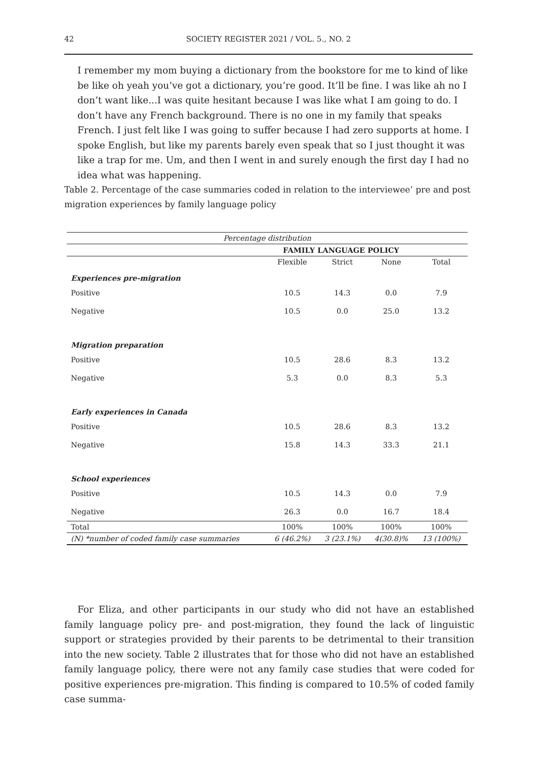42 SOCIETY REGISTER 2021 / VOL. 5., NO. 2
I remember my mom buying a dictionary from the bookstore for me to kind of like be like oh yeah you’ve got a dictionary, you’re good. It’ll be fine. I was like ah no I don’t want like...I was quite hesitant because I was like what I am going to do. I don’t have any French background. There is no one in my family that speaks French. I just felt like I was going to suffer because I had zero supports at home. I spoke English, but like my parents barely even speak that so I just thought it was like a trap for me. Um, and then I went in and surely enough the first day I had no idea what was happening.
Table 2. Percentage of the case summaries coded in relation to the interviewee’ pre and post migration experiences by family language policy
| Percentage distribution | | | | |
| --- | --- | --- | --- | --- |
| | FAMILY LANGUAGE POLICY | | | |
| | Flexible | Strict | None | Total |
| Experiences pre-migration | | | | |
| Positive | 10.5 | 14.3 | 0.0 | 7.9 |
| Negative | 10.5 | 0.0 | 25.0 | 13.2 |
| Migration preparation | | | | |
| Positive | 10.5 | 28.6 | 8.3 | 13.2 |
| Negative | 5.3 | 0.0 | 8.3 | 5.3 |
| Early experiences in Canada | | | | |
| Positive | 10.5 | 28.6 | 8.3 | 13.2 |
| Negative | 15.8 | 14.3 | 33.3 | 21.1 |
| School experiences | | | | |
| Positive | 10.5 | 14.3 | 0.0 | 7.9 |
| Negative | 26.3 | 0.0 | 16.7 | 18.4 |
| Total | 100% | 100% | 100% | 100% |
| (N) *number of coded family case summaries | 6 (46.2%) | 3 (23.1%) | 4(30.8)% | 13 (100%) |
For Eliza, and other participants in our study who did not have an established family language policy pre- and post-migration, they found the lack of linguistic support or strategies provided by their parents to be detrimental to their transition into the new society. Table 2 illustrates that for those who did not have an established family language policy, there were not any family case studies that were coded for positive experiences pre-migration. This finding is compared to 10.5% of coded family case summa-